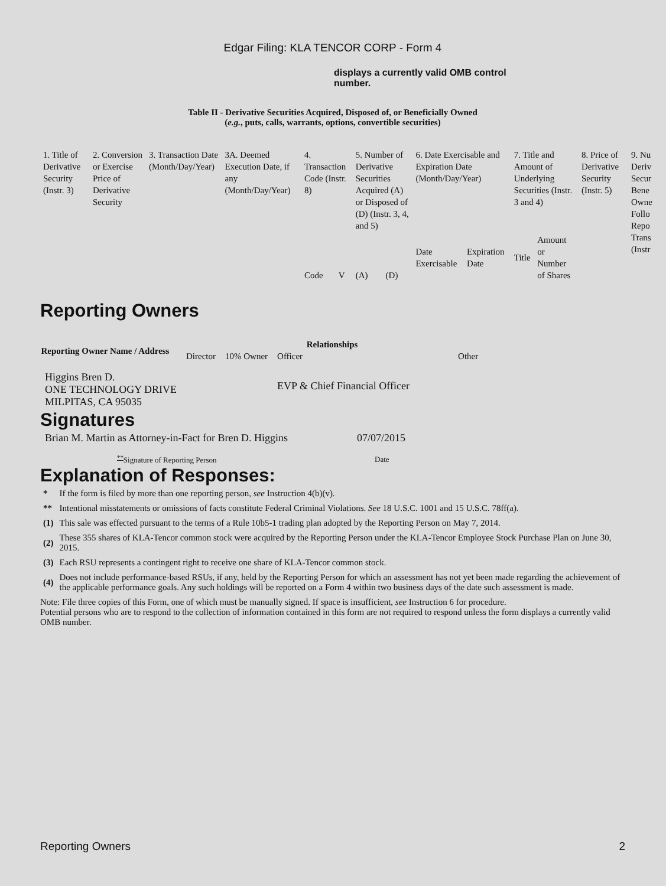Edgar Filing: KLA TENCOR CORP - Form 4
displays a currently valid OMB control number.
Table II - Derivative Securities Acquired, Disposed of, or Beneficially Owned
(e.g., puts, calls, warrants, options, convertible securities)
| 1. Title of Derivative Security (Instr. 3) | 2. Conversion or Exercise Price of Derivative Security | 3. Transaction Date (Month/Day/Year) | 3A. Deemed Execution Date, if any (Month/Day/Year) | 4. Transaction Code (Instr. 8) | | 5. Number of Derivative Securities Acquired (A) or Disposed of (D) (Instr. 3, 4, and 5) | | 6. Date Exercisable and Expiration Date (Month/Day/Year) | | 7. Title and Amount of Underlying Securities (Instr. 3 and 4) | | 8. Price of Derivative Security (Instr. 5) | 9. Nu Deriv Secur Bene Owne Follo Repo Trans (Instr |
| | | | | Code | V | (A) | (D) | Date Exercisable | Expiration Date | Title | Amount or Number of Shares | | |
Reporting Owners
| Reporting Owner Name / Address | Relationships | | | |
| --- | --- | --- | --- | --- |
| | Director | 10% Owner | Officer | Other |
| Higgins Bren D. ONE TECHNOLOGY DRIVE MILPITAS, CA 95035 | | | EVP & Chief Financial Officer | |
Signatures
| Brian M. Martin as Attorney-in-Fact for Bren D. Higgins | 07/07/2015 |
| <sup>**</sup> Signature of Reporting Person | Date |
Explanation of Responses:
| * | If the form is filed by more than one reporting person, see Instruction 4(b)(v). |
| ** | Intentional misstatements or omissions of facts constitute Federal Criminal Violations. See 18 U.S.C. 1001 and 15 U.S.C. 78ff(a). |
| (1) | This sale was effected pursuant to the terms of a Rule 10b5-1 trading plan adopted by the Reporting Person on May 7, 2014. |
| (2) | These 355 shares of KLA-Tencor common stock were acquired by the Reporting Person under the KLA-Tencor Employee Stock Purchase Plan on June 30, 2015. |
| (3) | Each RSU represents a contingent right to receive one share of KLA-Tencor common stock. |
| (4) | Does not include performance-based RSUs, if any, held by the Reporting Person for which an assessment has not yet been made regarding the achievement of the applicable performance goals. Any such holdings will be reported on a Form 4 within two business days of the date such assessment is made. |
Note: File three copies of this Form, one of which must be manually signed. If space is insufficient, see Instruction 6 for procedure.
Potential persons who are to respond to the collection of information contained in this form are not required to respond unless the form displays a currently valid OMB number.
Reporting Owners 2